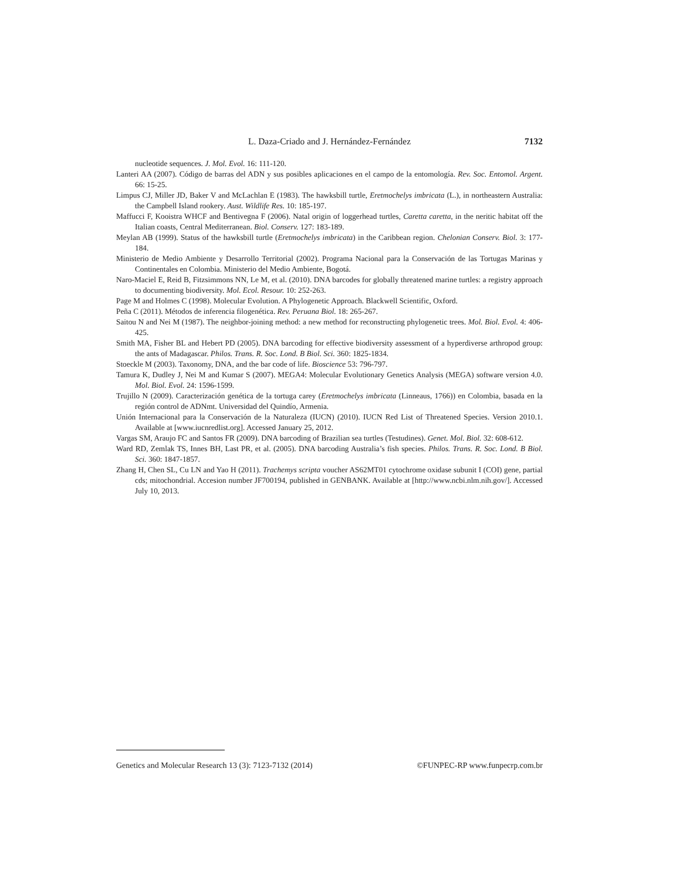L. Daza-Criado and J. Hernández-Fernández 7132
nucleotide sequences. J. Mol. Evol. 16: 111-120.
Lanteri AA (2007). Código de barras del ADN y sus posibles aplicaciones en el campo de la entomología. Rev. Soc. Entomol. Argent. 66: 15-25.
Limpus CJ, Miller JD, Baker V and McLachlan E (1983). The hawksbill turtle, Eretmochelys imbricata (L.), in northeastern Australia: the Campbell Island rookery. Aust. Wildlife Res. 10: 185-197.
Maffucci F, Kooistra WHCF and Bentivegna F (2006). Natal origin of loggerhead turtles, Caretta caretta, in the neritic habitat off the Italian coasts, Central Mediterranean. Biol. Conserv. 127: 183-189.
Meylan AB (1999). Status of the hawksbill turtle (Eretmochelys imbricata) in the Caribbean region. Chelonian Conserv. Biol. 3: 177-184.
Ministerio de Medio Ambiente y Desarrollo Territorial (2002). Programa Nacional para la Conservación de las Tortugas Marinas y Continentales en Colombia. Ministerio del Medio Ambiente, Bogotá.
Naro-Maciel E, Reid B, Fitzsimmons NN, Le M, et al. (2010). DNA barcodes for globally threatened marine turtles: a registry approach to documenting biodiversity. Mol. Ecol. Resour. 10: 252-263.
Page M and Holmes C (1998). Molecular Evolution. A Phylogenetic Approach. Blackwell Scientific, Oxford.
Peña C (2011). Métodos de inferencia filogenética. Rev. Peruana Biol. 18: 265-267.
Saitou N and Nei M (1987). The neighbor-joining method: a new method for reconstructing phylogenetic trees. Mol. Biol. Evol. 4: 406-425.
Smith MA, Fisher BL and Hebert PD (2005). DNA barcoding for effective biodiversity assessment of a hyperdiverse arthropod group: the ants of Madagascar. Philos. Trans. R. Soc. Lond. B Biol. Sci. 360: 1825-1834.
Stoeckle M (2003). Taxonomy, DNA, and the bar code of life. Bioscience 53: 796-797.
Tamura K, Dudley J, Nei M and Kumar S (2007). MEGA4: Molecular Evolutionary Genetics Analysis (MEGA) software version 4.0. Mol. Biol. Evol. 24: 1596-1599.
Trujillo N (2009). Caracterización genética de la tortuga carey (Eretmochelys imbricata (Linneaus, 1766)) en Colombia, basada en la región control de ADNmt. Universidad del Quindío, Armenia.
Unión Internacional para la Conservación de la Naturaleza (IUCN) (2010). IUCN Red List of Threatened Species. Version 2010.1. Available at [www.iucnredlist.org]. Accessed January 25, 2012.
Vargas SM, Araujo FC and Santos FR (2009). DNA barcoding of Brazilian sea turtles (Testudines). Genet. Mol. Biol. 32: 608-612.
Ward RD, Zemlak TS, Innes BH, Last PR, et al. (2005). DNA barcoding Australia’s fish species. Philos. Trans. R. Soc. Lond. B Biol. Sci. 360: 1847-1857.
Zhang H, Chen SL, Cu LN and Yao H (2011). Trachemys scripta voucher AS62MT01 cytochrome oxidase subunit I (COI) gene, partial cds; mitochondrial. Accesion number JF700194, published in GENBANK. Available at [http://www.ncbi.nlm.nih.gov/]. Accessed July 10, 2013.
Genetics and Molecular Research 13 (3): 7123-7132 (2014) ©FUNPEC-RP www.funpecrp.com.br